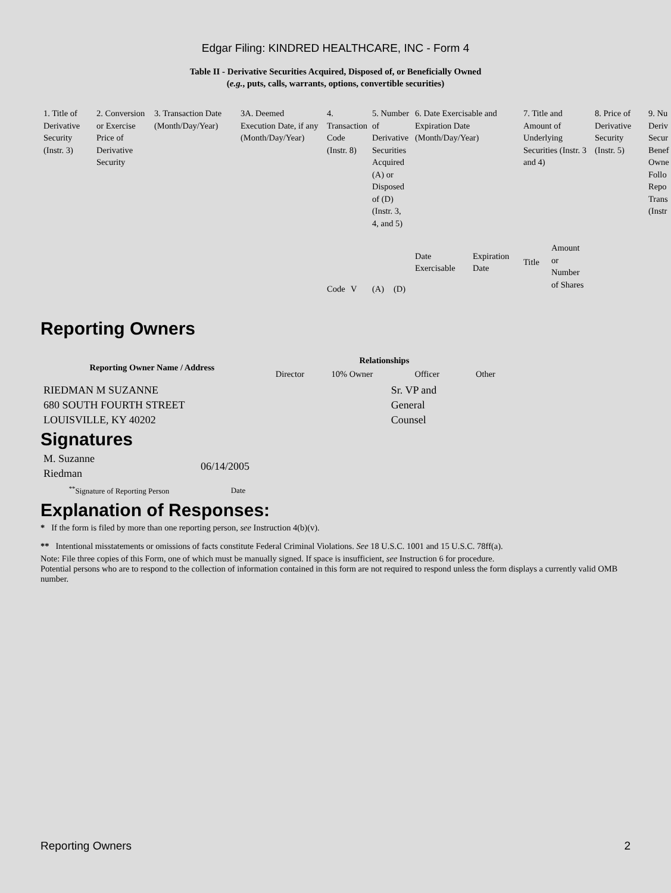Edgar Filing: KINDRED HEALTHCARE, INC - Form 4
Table II - Derivative Securities Acquired, Disposed of, or Beneficially Owned
(e.g., puts, calls, warrants, options, convertible securities)
| 1. Title of Derivative Security (Instr. 3) | 2. Conversion or Exercise Price of Derivative Security | 3. Transaction Date (Month/Day/Year) | 3A. Deemed Execution Date, if any (Month/Day/Year) | 4. Transaction Code (Instr. 8) | | 5. Number of Derivative Securities Acquired (A) or Disposed of (D) (Instr. 3, 4, and 5) | | 6. Date Exercisable and Expiration Date (Month/Day/Year) | | 7. Title and Amount of Underlying Securities (Instr. 3 and 4) | | 8. Price of Derivative Security (Instr. 5) | 9. Nu Deriv Secur Benef Owne Follo Repo Trans (Instr |
| | | | | Code | V | (A) | (D) | Date Exercisable | Expiration Date | Title | Amount or Number of Shares | | |
Reporting Owners
| Reporting Owner Name / Address | Relationships | | | |
| --- | --- | --- | --- | --- |
| | Director | 10% Owner | Officer | Other |
| RIEDMAN M SUZANNE 680 SOUTH FOURTH STREET LOUISVILLE, KY 40202 | | | Sr. VP and General Counsel | |
Signatures
| M. Suzanne Riedman | 06/14/2005 |
| <sup>**</sup> Signature of Reporting Person | Date |
Explanation of Responses:
* If the form is filed by more than one reporting person, see Instruction 4(b)(v).
** Intentional misstatements or omissions of facts constitute Federal Criminal Violations. See 18 U.S.C. 1001 and 15 U.S.C. 78ff(a).
Note: File three copies of this Form, one of which must be manually signed. If space is insufficient, see Instruction 6 for procedure.
Potential persons who are to respond to the collection of information contained in this form are not required to respond unless the form displays a currently valid OMB number.
Reporting Owners 2